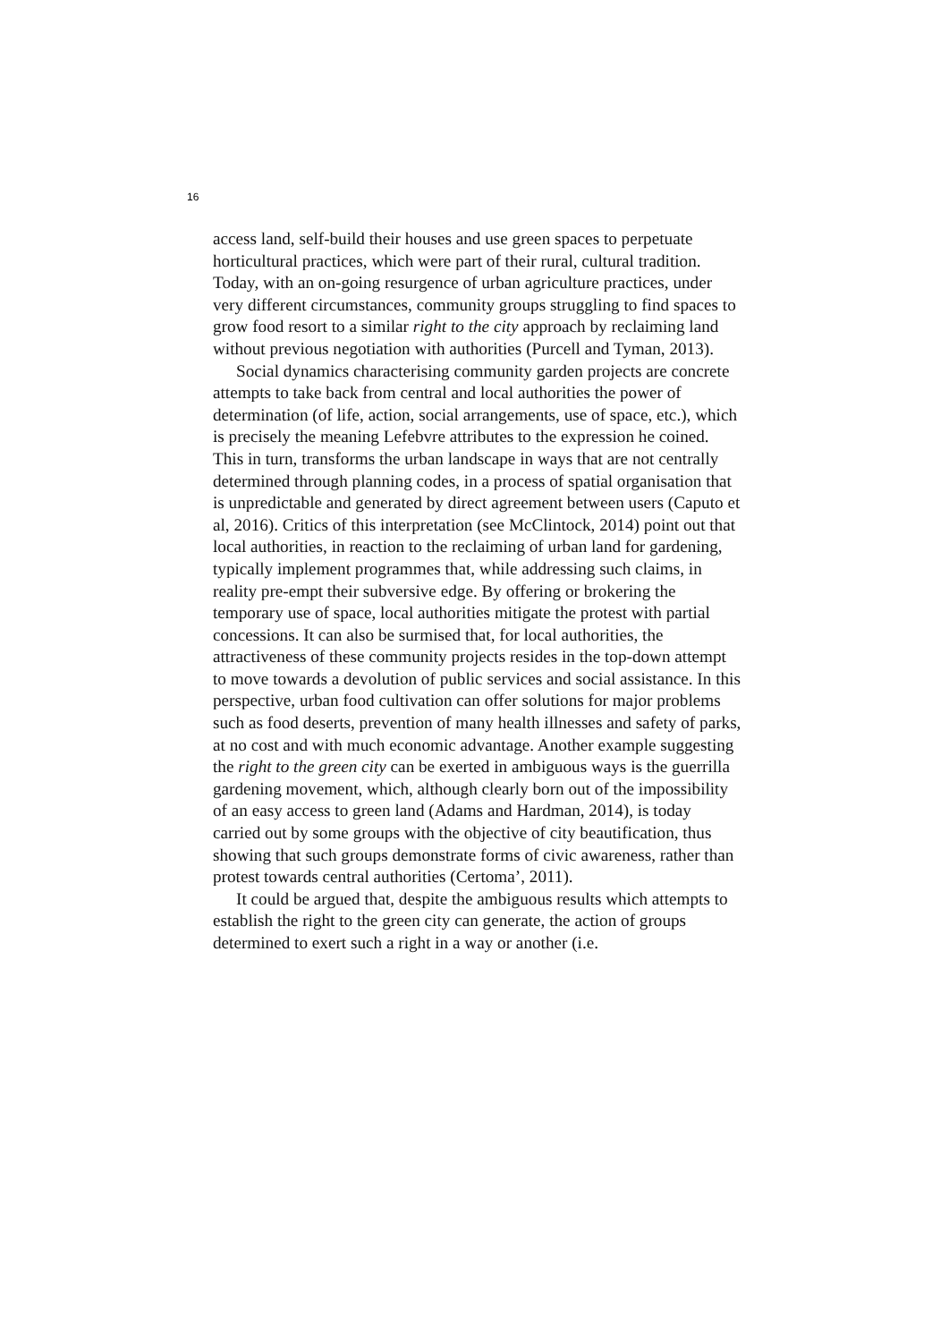16
access land, self-build their houses and use green spaces to perpetuate horticultural practices, which were part of their rural, cultural tradition. Today, with an on-going resurgence of urban agriculture practices, under very different circumstances, community groups struggling to find spaces to grow food resort to a similar right to the city approach by reclaiming land without previous negotiation with authorities (Purcell and Tyman, 2013).
Social dynamics characterising community garden projects are concrete attempts to take back from central and local authorities the power of determination (of life, action, social arrangements, use of space, etc.), which is precisely the meaning Lefebvre attributes to the expression he coined. This in turn, transforms the urban landscape in ways that are not centrally determined through planning codes, in a process of spatial organisation that is unpredictable and generated by direct agreement between users (Caputo et al, 2016). Critics of this interpretation (see McClintock, 2014) point out that local authorities, in reaction to the reclaiming of urban land for gardening, typically implement programmes that, while addressing such claims, in reality pre-empt their subversive edge. By offering or brokering the temporary use of space, local authorities mitigate the protest with partial concessions. It can also be surmised that, for local authorities, the attractiveness of these community projects resides in the top-down attempt to move towards a devolution of public services and social assistance. In this perspective, urban food cultivation can offer solutions for major problems such as food deserts, prevention of many health illnesses and safety of parks, at no cost and with much economic advantage. Another example suggesting the right to the green city can be exerted in ambiguous ways is the guerrilla gardening movement, which, although clearly born out of the impossibility of an easy access to green land (Adams and Hardman, 2014), is today carried out by some groups with the objective of city beautification, thus showing that such groups demonstrate forms of civic awareness, rather than protest towards central authorities (Certoma’, 2011).
It could be argued that, despite the ambiguous results which attempts to establish the right to the green city can generate, the action of groups determined to exert such a right in a way or another (i.e.